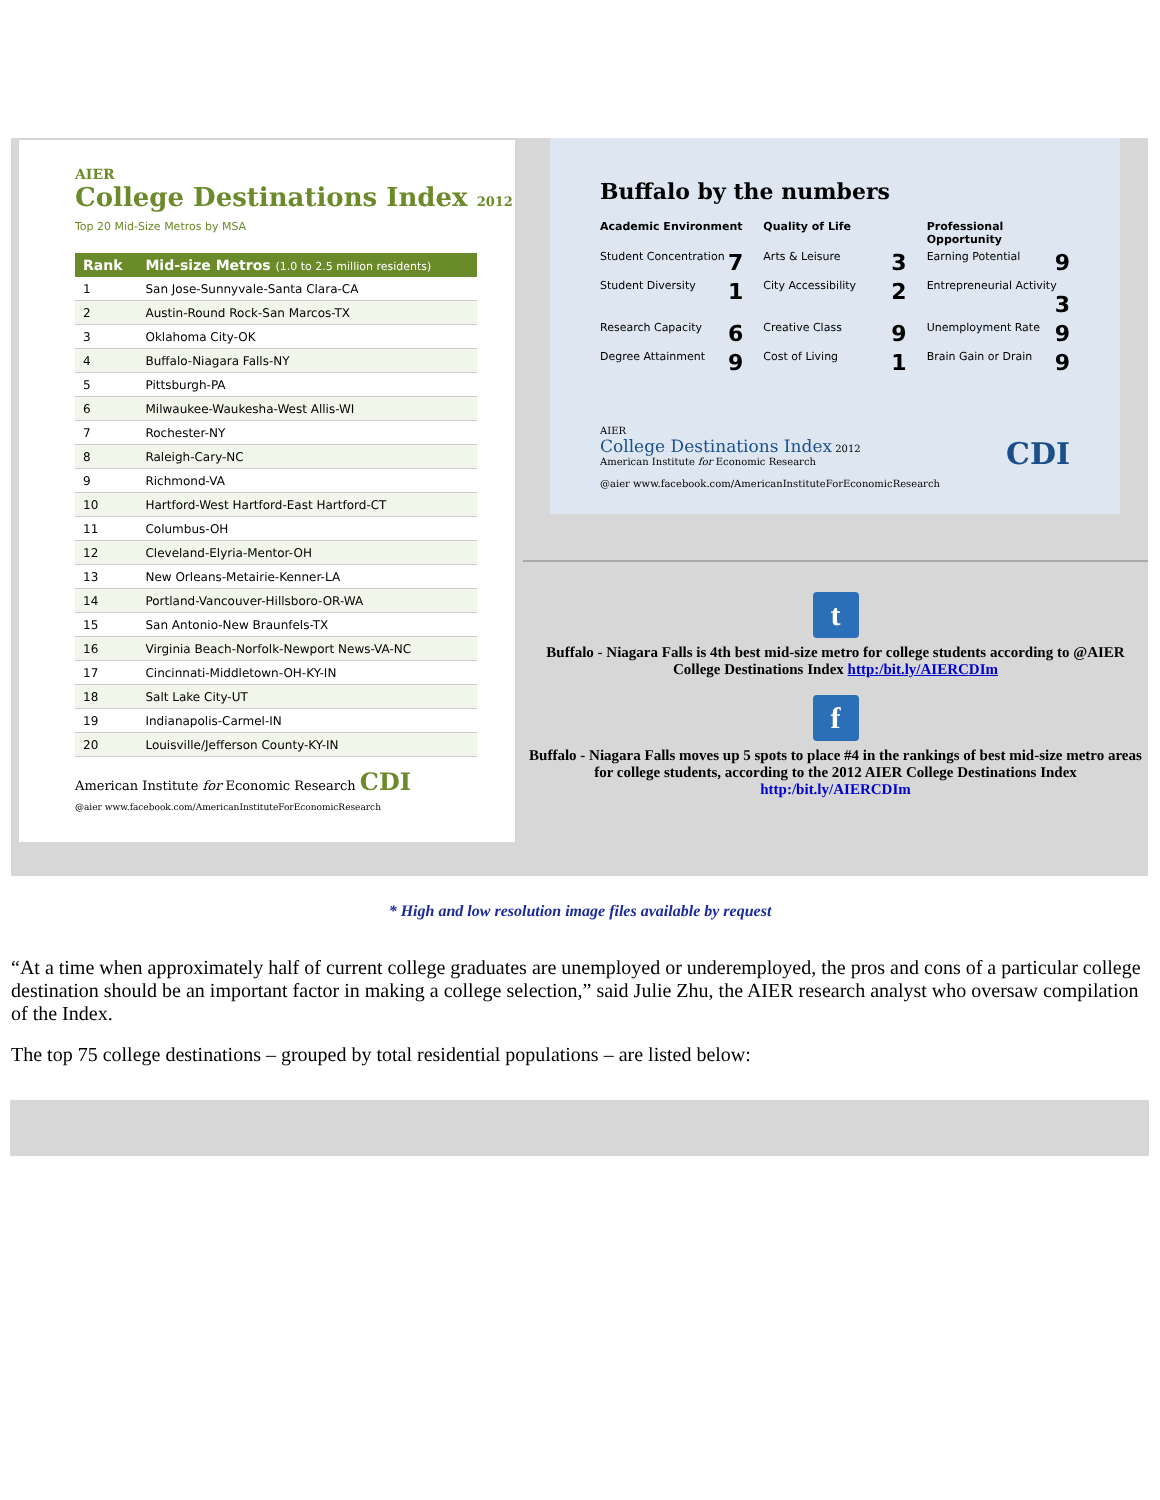AIER
College Destinations Index 2012
Top 20 Mid-Size Metros by MSA
| Rank | Mid-size Metros (1.0 to 2.5 million residents) |
| --- | --- |
| 1 | San Jose-Sunnyvale-Santa Clara-CA |
| 2 | Austin-Round Rock-San Marcos-TX |
| 3 | Oklahoma City-OK |
| 4 | Buffalo-Niagara Falls-NY |
| 5 | Pittsburgh-PA |
| 6 | Milwaukee-Waukesha-West Allis-WI |
| 7 | Rochester-NY |
| 8 | Raleigh-Cary-NC |
| 9 | Richmond-VA |
| 10 | Hartford-West Hartford-East Hartford-CT |
| 11 | Columbus-OH |
| 12 | Cleveland-Elyria-Mentor-OH |
| 13 | New Orleans-Metairie-Kenner-LA |
| 14 | Portland-Vancouver-Hillsboro-OR-WA |
| 15 | San Antonio-New Braunfels-TX |
| 16 | Virginia Beach-Norfolk-Newport News-VA-NC |
| 17 | Cincinnati-Middletown-OH-KY-IN |
| 18 | Salt Lake City-UT |
| 19 | Indianapolis-Carmel-IN |
| 20 | Louisville/Jefferson County-KY-IN |
American Institute for Economic Research CDI
@aier www.facebook.com/AmericanInstituteForEconomicResearch
Buffalo by the numbers
Academic Environment Quality of Life Professional Opportunity
Student Concentration 7
Arts & Leisure 3
Earning Potential 9
Student Diversity 1
City Accessibility 2
Entrepreneurial Activity 3
Research Capacity 6
Creative Class 9
Unemployment Rate 9
Degree Attainment 9
Cost of Living 1
Brain Gain or Drain 9
AIER
College Destinations Index 2012 CDI
American Institute for Economic Research
@aier www.facebook.com/AmericanInstituteForEconomicResearch
t
Buffalo - Niagara Falls is 4th best mid-size metro for college students according to @AIER College Destinations Index http:/bit.ly/AIERCDIm
f
Buffalo - Niagara Falls moves up 5 spots to place #4 in the rankings of best mid-size metro areas for college students, according to the 2012 AIER College Destinations Index http:/bit.ly/AIERCDIm
* High and low resolution image files available by request
“At a time when approximately half of current college graduates are unemployed or underemployed, the pros and cons of a particular college destination should be an important factor in making a college selection,” said Julie Zhu, the AIER research analyst who oversaw compilation of the Index.
The top 75 college destinations – grouped by total residential populations – are listed below: